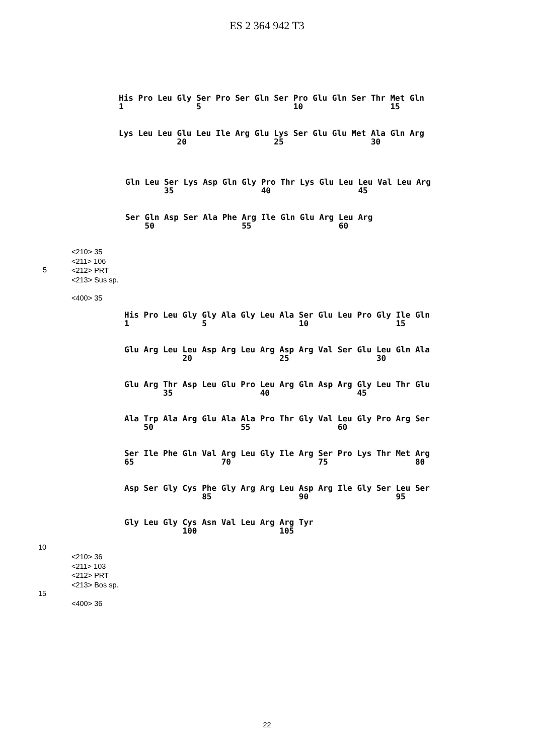ES 2 364 942 T3
His Pro Leu Gly Ser Pro Ser Gln Ser Pro Glu Gln Ser Thr Met Gln
1               5                   10                  15
Lys Leu Leu Glu Leu Ile Arg Glu Lys Ser Glu Glu Met Ala Gln Arg
            20                  25                  30
Gln Leu Ser Lys Asp Gln Gly Pro Thr Lys Glu Leu Leu Val Leu Arg
        35                  40                  45
Ser Gln Asp Ser Ala Phe Arg Ile Gln Glu Arg Leu Arg
    50                  55                  60
<210> 35
<211> 106
<212> PRT
<213> Sus sp.
5
<400> 35
His Pro Leu Gly Gly Ala Gly Leu Ala Ser Glu Leu Pro Gly Ile Gln
1               5                   10                  15
Glu Arg Leu Leu Asp Arg Leu Arg Asp Arg Val Ser Glu Leu Gln Ala
            20                  25                  30
Glu Arg Thr Asp Leu Glu Pro Leu Arg Gln Asp Arg Gly Leu Thr Glu
        35                  40                  45
Ala Trp Ala Arg Glu Ala Ala Pro Thr Gly Val Leu Gly Pro Arg Ser
    50                  55                  60
Ser Ile Phe Gln Val Arg Leu Gly Ile Arg Ser Pro Lys Thr Met Arg
65                  70                  75                  80
Asp Ser Gly Cys Phe Gly Arg Arg Leu Asp Arg Ile Gly Ser Leu Ser
                85                  90                  95
Gly Leu Gly Cys Asn Val Leu Arg Arg Tyr
            100                 105
10
<210> 36
<211> 103
<212> PRT
<213> Bos sp.
15
<400> 36
22